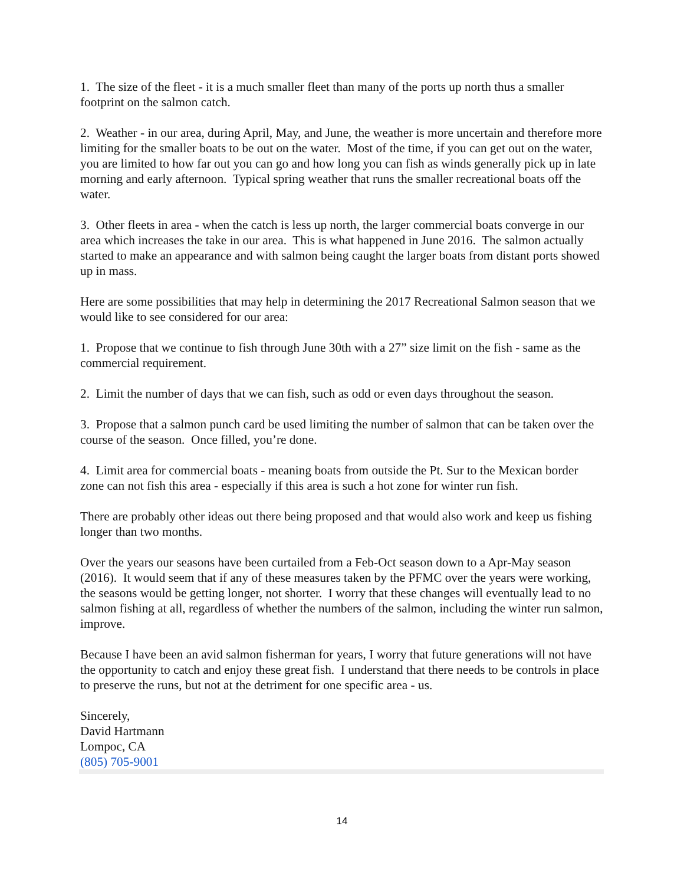1. The size of the fleet - it is a much smaller fleet than many of the ports up north thus a smaller footprint on the salmon catch.
2. Weather - in our area, during April, May, and June, the weather is more uncertain and therefore more limiting for the smaller boats to be out on the water. Most of the time, if you can get out on the water, you are limited to how far out you can go and how long you can fish as winds generally pick up in late morning and early afternoon. Typical spring weather that runs the smaller recreational boats off the water.
3. Other fleets in area - when the catch is less up north, the larger commercial boats converge in our area which increases the take in our area. This is what happened in June 2016. The salmon actually started to make an appearance and with salmon being caught the larger boats from distant ports showed up in mass.
Here are some possibilities that may help in determining the 2017 Recreational Salmon season that we would like to see considered for our area:
1. Propose that we continue to fish through June 30th with a 27” size limit on the fish - same as the commercial requirement.
2. Limit the number of days that we can fish, such as odd or even days throughout the season.
3. Propose that a salmon punch card be used limiting the number of salmon that can be taken over the course of the season. Once filled, you’re done.
4. Limit area for commercial boats - meaning boats from outside the Pt. Sur to the Mexican border zone can not fish this area - especially if this area is such a hot zone for winter run fish.
There are probably other ideas out there being proposed and that would also work and keep us fishing longer than two months.
Over the years our seasons have been curtailed from a Feb-Oct season down to a Apr-May season (2016). It would seem that if any of these measures taken by the PFMC over the years were working, the seasons would be getting longer, not shorter. I worry that these changes will eventually lead to no salmon fishing at all, regardless of whether the numbers of the salmon, including the winter run salmon, improve.
Because I have been an avid salmon fisherman for years, I worry that future generations will not have the opportunity to catch and enjoy these great fish. I understand that there needs to be controls in place to preserve the runs, but not at the detriment for one specific area - us.
Sincerely,
David Hartmann
Lompoc, CA
(805) 705-9001
14